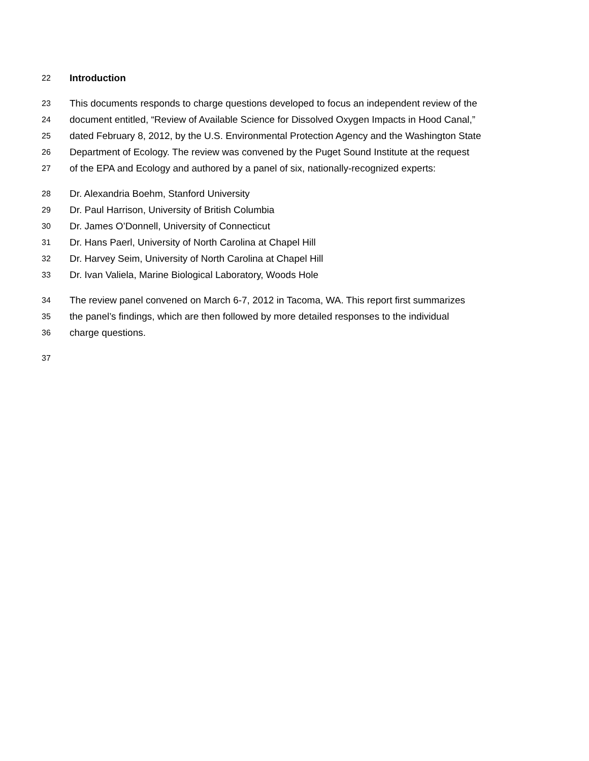22 Introduction
23 This documents responds to charge questions developed to focus an independent review of the
24 document entitled, “Review of Available Science for Dissolved Oxygen Impacts in Hood Canal,”
25 dated February 8, 2012, by the U.S. Environmental Protection Agency and the Washington State
26 Department of Ecology. The review was convened by the Puget Sound Institute at the request
27 of the EPA and Ecology and authored by a panel of six, nationally-recognized experts:
28 Dr. Alexandria Boehm, Stanford University
29 Dr. Paul Harrison, University of British Columbia
30 Dr. James O’Donnell, University of Connecticut
31 Dr. Hans Paerl, University of North Carolina at Chapel Hill
32 Dr. Harvey Seim, University of North Carolina at Chapel Hill
33 Dr. Ivan Valiela, Marine Biological Laboratory, Woods Hole
34 The review panel convened on March 6-7, 2012 in Tacoma, WA. This report first summarizes
35 the panel’s findings, which are then followed by more detailed responses to the individual
36 charge questions.
37